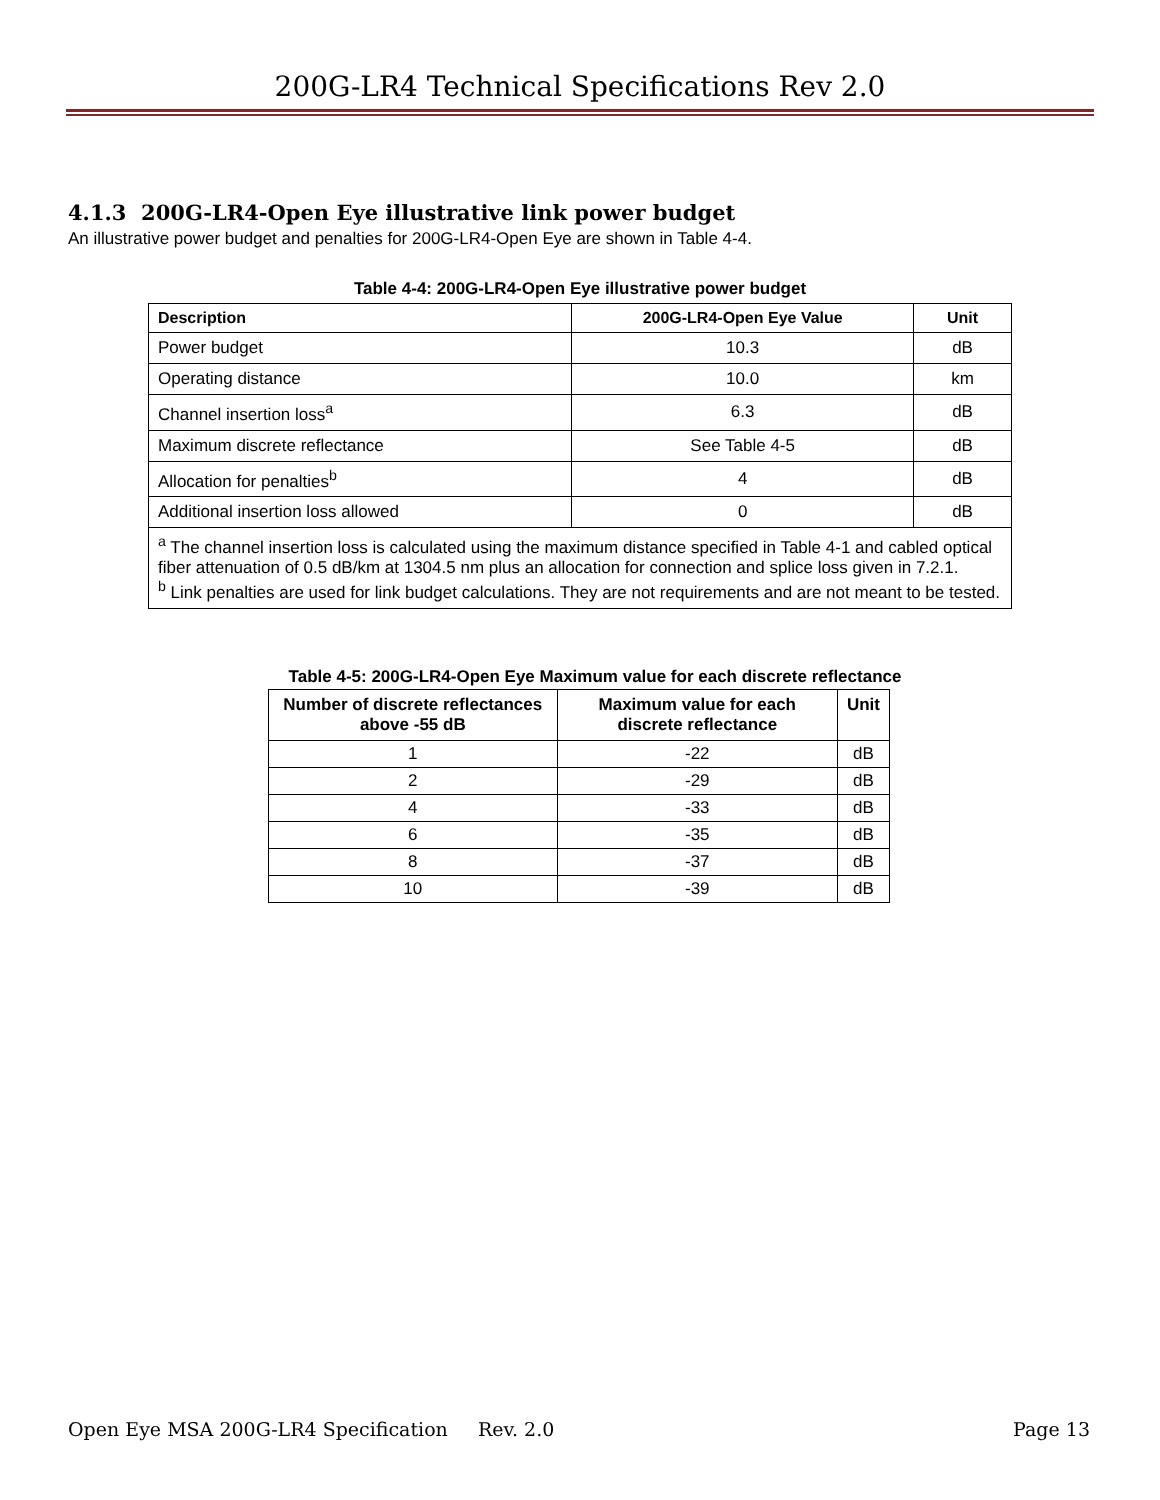200G-LR4 Technical Specifications Rev 2.0
4.1.3 200G-LR4-Open Eye illustrative link power budget
An illustrative power budget and penalties for 200G-LR4-Open Eye are shown in Table 4-4.
Table 4-4: 200G-LR4-Open Eye illustrative power budget
| Description | 200G-LR4-Open Eye Value | Unit |
| --- | --- | --- |
| Power budget | 10.3 | dB |
| Operating distance | 10.0 | km |
| Channel insertion loss<sup>a</sup> | 6.3 | dB |
| Maximum discrete reflectance | See Table 4-5 | dB |
| Allocation for penalties<sup>b</sup> | 4 | dB |
| Additional insertion loss allowed | 0 | dB |
| <sup>a</sup> The channel insertion loss is calculated using the maximum distance specified in Table 4-1 and cabled optical fiber attenuation of 0.5 dB/km at 1304.5 nm plus an allocation for connection and splice loss given in 7.2.1. <sup>b</sup> Link penalties are used for link budget calculations. They are not requirements and are not meant to be tested. | | |
Table 4-5: 200G-LR4-Open Eye Maximum value for each discrete reflectance
| Number of discrete reflectances above -55 dB | Maximum value for each discrete reflectance | Unit |
| --- | --- | --- |
| 1 | -22 | dB |
| 2 | -29 | dB |
| 4 | -33 | dB |
| 6 | -35 | dB |
| 8 | -37 | dB |
| 10 | -39 | dB |
Open Eye MSA 200G-LR4 Specification Rev. 2.0 Page 13